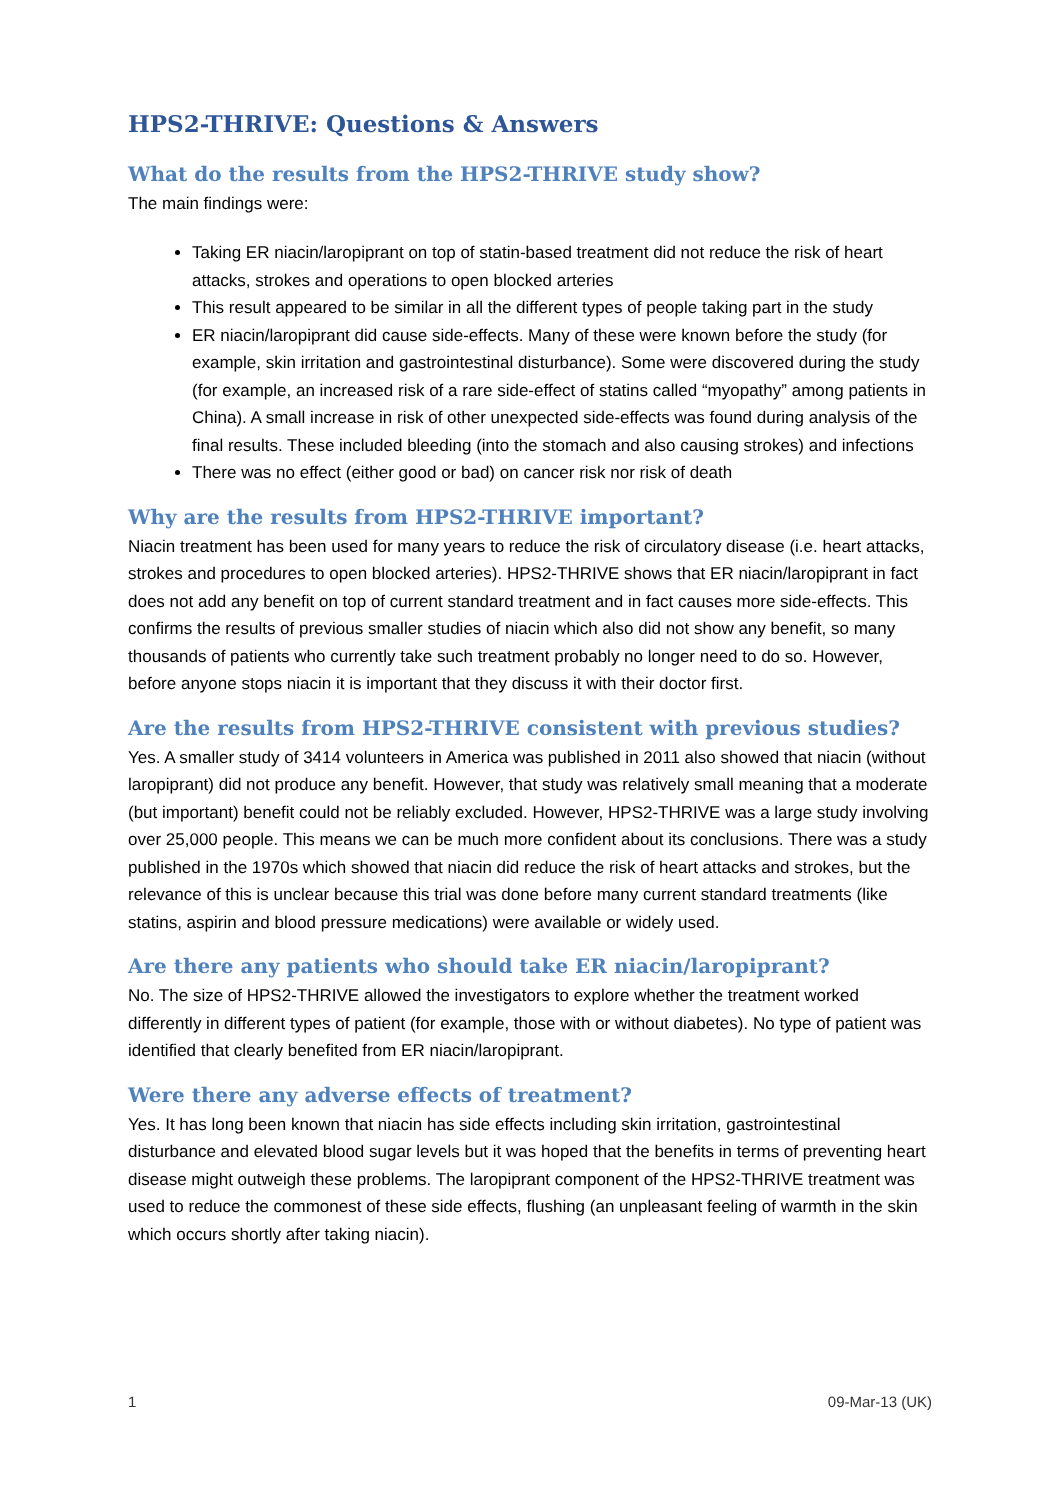HPS2-THRIVE: Questions & Answers
What do the results from the HPS2-THRIVE study show?
The main findings were:
Taking ER niacin/laropiprant on top of statin-based treatment did not reduce the risk of heart attacks, strokes and operations to open blocked arteries
This result appeared to be similar in all the different types of people taking part in the study
ER niacin/laropiprant did cause side-effects. Many of these were known before the study (for example, skin irritation and gastrointestinal disturbance). Some were discovered during the study (for example, an increased risk of a rare side-effect of statins called “myopathy” among patients in China). A small increase in risk of other unexpected side-effects was found during analysis of the final results. These included bleeding (into the stomach and also causing strokes) and infections
There was no effect (either good or bad) on cancer risk nor risk of death
Why are the results from HPS2-THRIVE important?
Niacin treatment has been used for many years to reduce the risk of circulatory disease (i.e. heart attacks, strokes and procedures to open blocked arteries). HPS2-THRIVE shows that ER niacin/laropiprant in fact does not add any benefit on top of current standard treatment and in fact causes more side-effects. This confirms the results of previous smaller studies of niacin which also did not show any benefit, so many thousands of patients who currently take such treatment probably no longer need to do so. However, before anyone stops niacin it is important that they discuss it with their doctor first.
Are the results from HPS2-THRIVE consistent with previous studies?
Yes. A smaller study of 3414 volunteers in America was published in 2011 also showed that niacin (without laropiprant) did not produce any benefit. However, that study was relatively small meaning that a moderate (but important) benefit could not be reliably excluded. However, HPS2-THRIVE was a large study involving over 25,000 people. This means we can be much more confident about its conclusions. There was a study published in the 1970s which showed that niacin did reduce the risk of heart attacks and strokes, but the relevance of this is unclear because this trial was done before many current standard treatments (like statins, aspirin and blood pressure medications) were available or widely used.
Are there any patients who should take ER niacin/laropiprant?
No. The size of HPS2-THRIVE allowed the investigators to explore whether the treatment worked differently in different types of patient (for example, those with or without diabetes). No type of patient was identified that clearly benefited from ER niacin/laropiprant.
Were there any adverse effects of treatment?
Yes. It has long been known that niacin has side effects including skin irritation, gastrointestinal disturbance and elevated blood sugar levels but it was hoped that the benefits in terms of preventing heart disease might outweigh these problems. The laropiprant component of the HPS2-THRIVE treatment was used to reduce the commonest of these side effects, flushing (an unpleasant feeling of warmth in the skin which occurs shortly after taking niacin).
1 09-Mar-13 (UK)